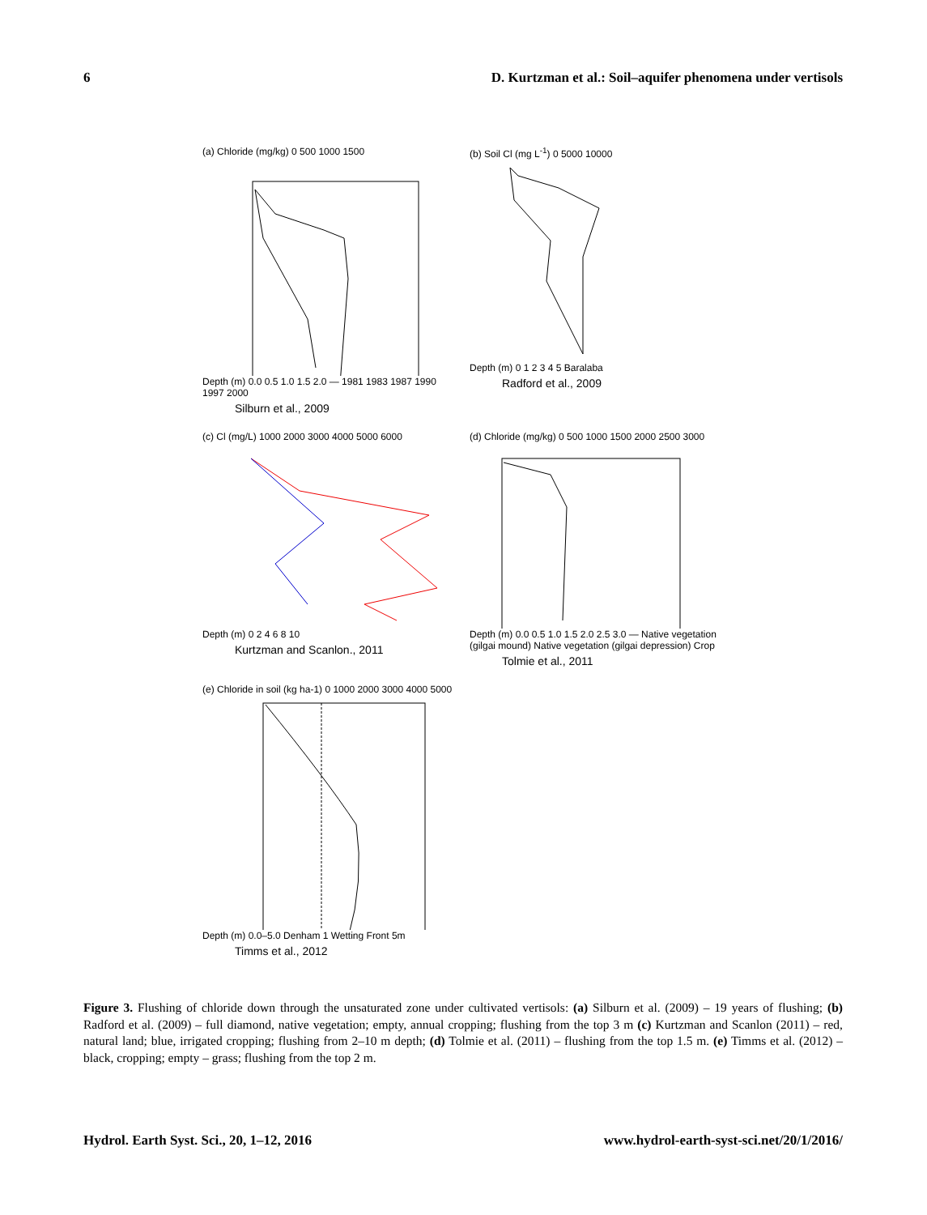6 D. Kurtzman et al.: Soil–aquifer phenomena under vertisols
(a) Chloride (mg/kg) 0 500 1000 1500
Depth (m) 0.0 0.5 1.0 1.5 2.0 — 1981 1983 1987 1990 1997 2000
Silburn et al., 2009
(b) Soil Cl (mg L<sup>-1</sup>) 0 5000 10000
Depth (m) 0 1 2 3 4 5 Baralaba
Radford et al., 2009
(c) Cl (mg/L) 1000 2000 3000 4000 5000 6000
Depth (m) 0 2 4 6 8 10
Kurtzman and Scanlon., 2011
(d) Chloride (mg/kg) 0 500 1000 1500 2000 2500 3000
Depth (m) 0.0 0.5 1.0 1.5 2.0 2.5 3.0 — Native vegetation (gilgai mound) Native vegetation (gilgai depression) Crop
Tolmie et al., 2011
(e) Chloride in soil (kg ha-1) 0 1000 2000 3000 4000 5000
Depth (m) 0.0–5.0 Denham 1 Wetting Front 5m
Timms et al., 2012
Figure 3. Flushing of chloride down through the unsaturated zone under cultivated vertisols: (a) Silburn et al. (2009) – 19 years of flushing; (b) Radford et al. (2009) – full diamond, native vegetation; empty, annual cropping; flushing from the top 3 m (c) Kurtzman and Scanlon (2011) – red, natural land; blue, irrigated cropping; flushing from 2–10 m depth; (d) Tolmie et al. (2011) – flushing from the top 1.5 m. (e) Timms et al. (2012) – black, cropping; empty – grass; flushing from the top 2 m.
Hydrol. Earth Syst. Sci., 20, 1–12, 2016 www.hydrol-earth-syst-sci.net/20/1/2016/